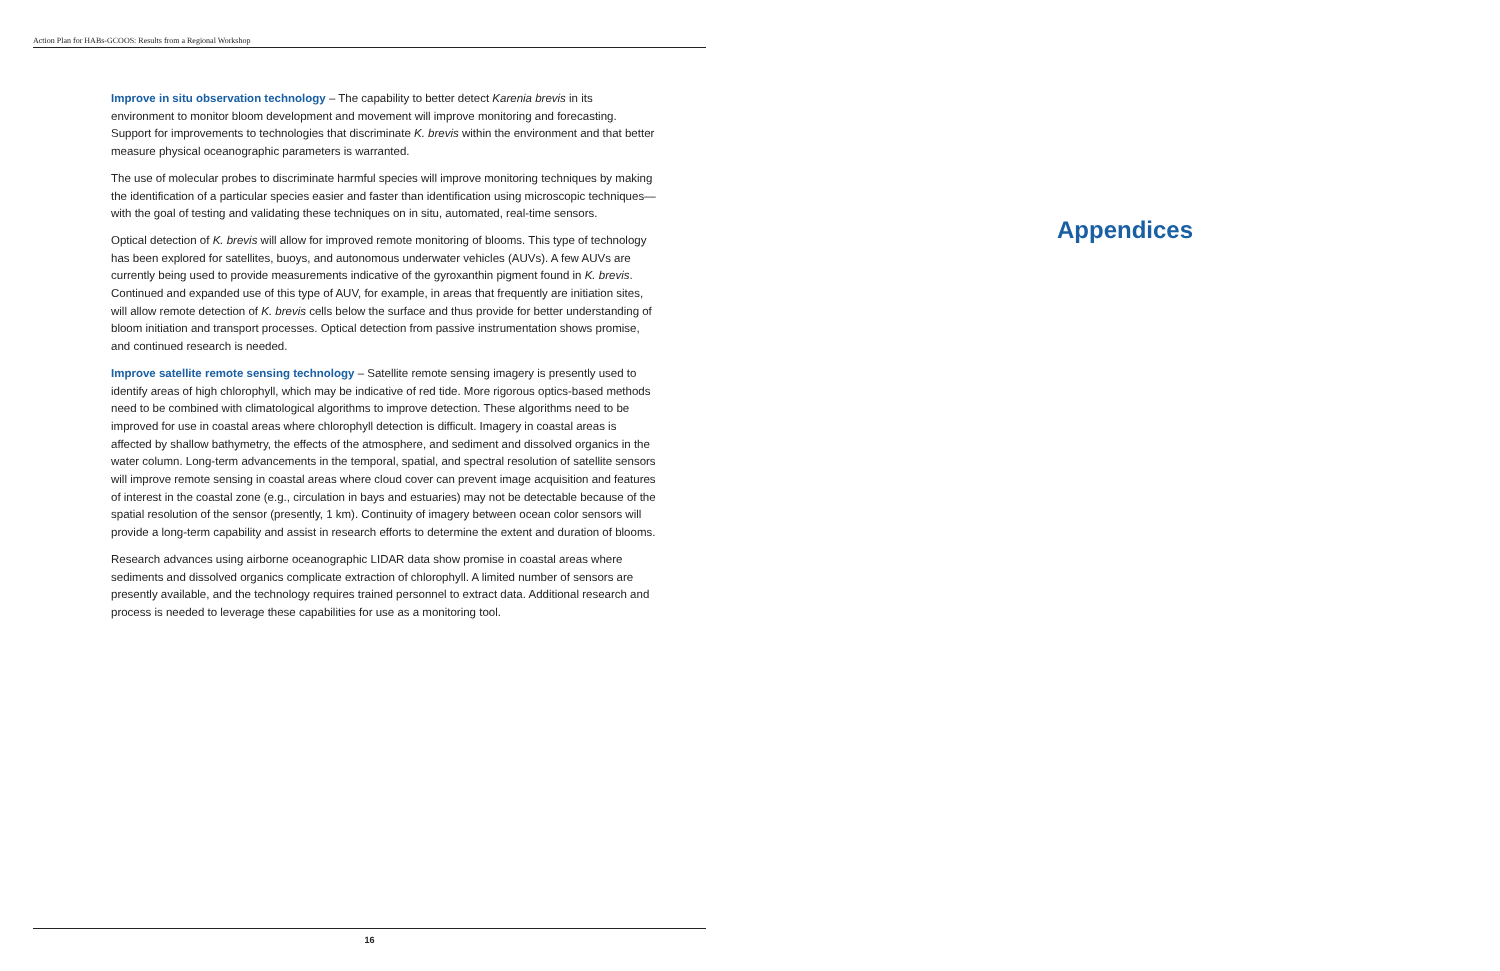Action Plan for HABs-GCOOS: Results from a Regional Workshop
Improve in situ observation technology – The capability to better detect Karenia brevis in its environment to monitor bloom development and movement will improve monitoring and forecasting. Support for improvements to technologies that discriminate K. brevis within the environment and that better measure physical oceanographic parameters is warranted.
The use of molecular probes to discriminate harmful species will improve monitoring techniques by making the identification of a particular species easier and faster than identification using microscopic techniques—with the goal of testing and validating these techniques on in situ, automated, real-time sensors.
Optical detection of K. brevis will allow for improved remote monitoring of blooms. This type of technology has been explored for satellites, buoys, and autonomous underwater vehicles (AUVs). A few AUVs are currently being used to provide measurements indicative of the gyroxanthin pigment found in K. brevis. Continued and expanded use of this type of AUV, for example, in areas that frequently are initiation sites, will allow remote detection of K. brevis cells below the surface and thus provide for better understanding of bloom initiation and transport processes. Optical detection from passive instrumentation shows promise, and continued research is needed.
Improve satellite remote sensing technology – Satellite remote sensing imagery is presently used to identify areas of high chlorophyll, which may be indicative of red tide. More rigorous optics-based methods need to be combined with climatological algorithms to improve detection. These algorithms need to be improved for use in coastal areas where chlorophyll detection is difficult. Imagery in coastal areas is affected by shallow bathymetry, the effects of the atmosphere, and sediment and dissolved organics in the water column. Long-term advancements in the temporal, spatial, and spectral resolution of satellite sensors will improve remote sensing in coastal areas where cloud cover can prevent image acquisition and features of interest in the coastal zone (e.g., circulation in bays and estuaries) may not be detectable because of the spatial resolution of the sensor (presently, 1 km). Continuity of imagery between ocean color sensors will provide a long-term capability and assist in research efforts to determine the extent and duration of blooms.
Research advances using airborne oceanographic LIDAR data show promise in coastal areas where sediments and dissolved organics complicate extraction of chlorophyll. A limited number of sensors are presently available, and the technology requires trained personnel to extract data. Additional research and process is needed to leverage these capabilities for use as a monitoring tool.
16
Appendices